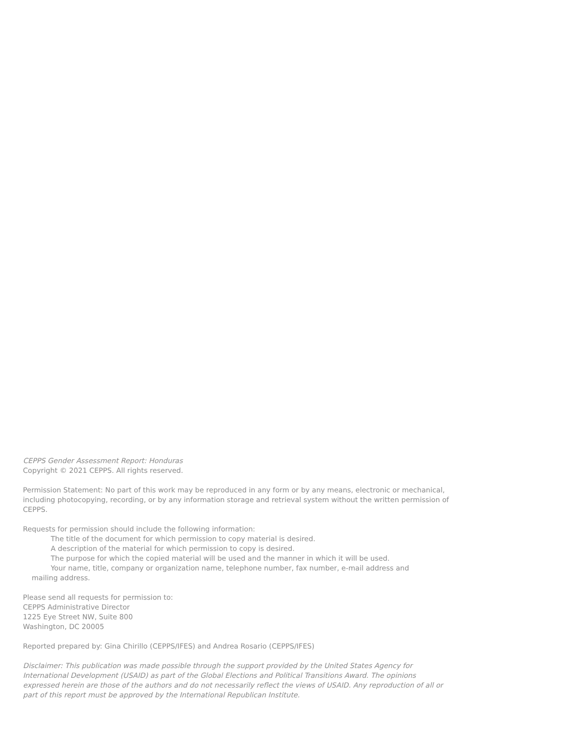CEPPS Gender Assessment Report: Honduras
Copyright © 2021 CEPPS. All rights reserved.
Permission Statement: No part of this work may be reproduced in any form or by any means, electronic or mechanical, including photocopying, recording, or by any information storage and retrieval system without the written permission of CEPPS.
Requests for permission should include the following information:
The title of the document for which permission to copy material is desired.
A description of the material for which permission to copy is desired.
The purpose for which the copied material will be used and the manner in which it will be used.
Your name, title, company or organization name, telephone number, fax number, e-mail address and
mailing address.
Please send all requests for permission to:
CEPPS Administrative Director
1225 Eye Street NW, Suite 800
Washington, DC 20005
Reported prepared by: Gina Chirillo (CEPPS/IFES) and Andrea Rosario (CEPPS/IFES)
Disclaimer: This publication was made possible through the support provided by the United States Agency for International Development (USAID) as part of the Global Elections and Political Transitions Award. The opinions expressed herein are those of the authors and do not necessarily reflect the views of USAID. Any reproduction of all or part of this report must be approved by the International Republican Institute.